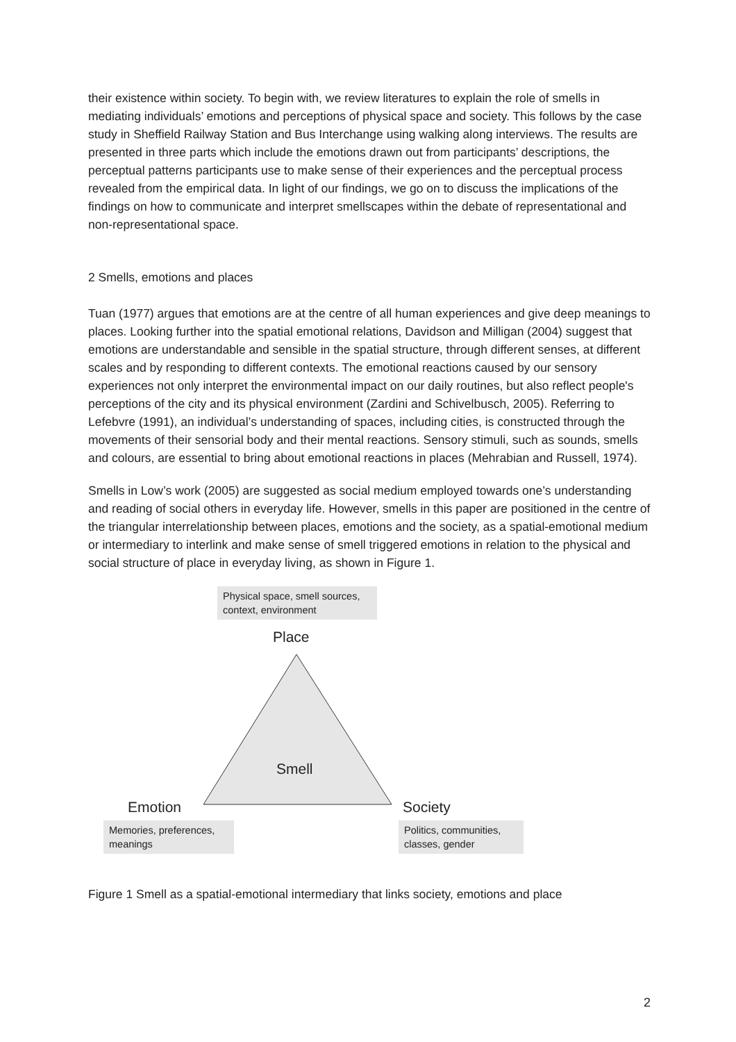their existence within society. To begin with, we review literatures to explain the role of smells in mediating individuals’ emotions and perceptions of physical space and society. This follows by the case study in Sheffield Railway Station and Bus Interchange using walking along interviews. The results are presented in three parts which include the emotions drawn out from participants’ descriptions, the perceptual patterns participants use to make sense of their experiences and the perceptual process revealed from the empirical data. In light of our findings, we go on to discuss the implications of the findings on how to communicate and interpret smellscapes within the debate of representational and non-representational space.
2 Smells, emotions and places
Tuan (1977) argues that emotions are at the centre of all human experiences and give deep meanings to places. Looking further into the spatial emotional relations, Davidson and Milligan (2004) suggest that emotions are understandable and sensible in the spatial structure, through different senses, at different scales and by responding to different contexts. The emotional reactions caused by our sensory experiences not only interpret the environmental impact on our daily routines, but also reflect people's perceptions of the city and its physical environment (Zardini and Schivelbusch, 2005). Referring to Lefebvre (1991), an individual’s understanding of spaces, including cities, is constructed through the movements of their sensorial body and their mental reactions. Sensory stimuli, such as sounds, smells and colours, are essential to bring about emotional reactions in places (Mehrabian and Russell, 1974).
Smells in Low’s work (2005) are suggested as social medium employed towards one’s understanding and reading of social others in everyday life. However, smells in this paper are positioned in the centre of the triangular interrelationship between places, emotions and the society, as a spatial-emotional medium or intermediary to interlink and make sense of smell triggered emotions in relation to the physical and social structure of place in everyday living, as shown in Figure 1.
Physical space, smell sources, context, environment
Place
Smell
Emotion Society
Memories, preferences, meanings
Politics, communities, classes, gender
Figure 1 Smell as a spatial-emotional intermediary that links society, emotions and place
2